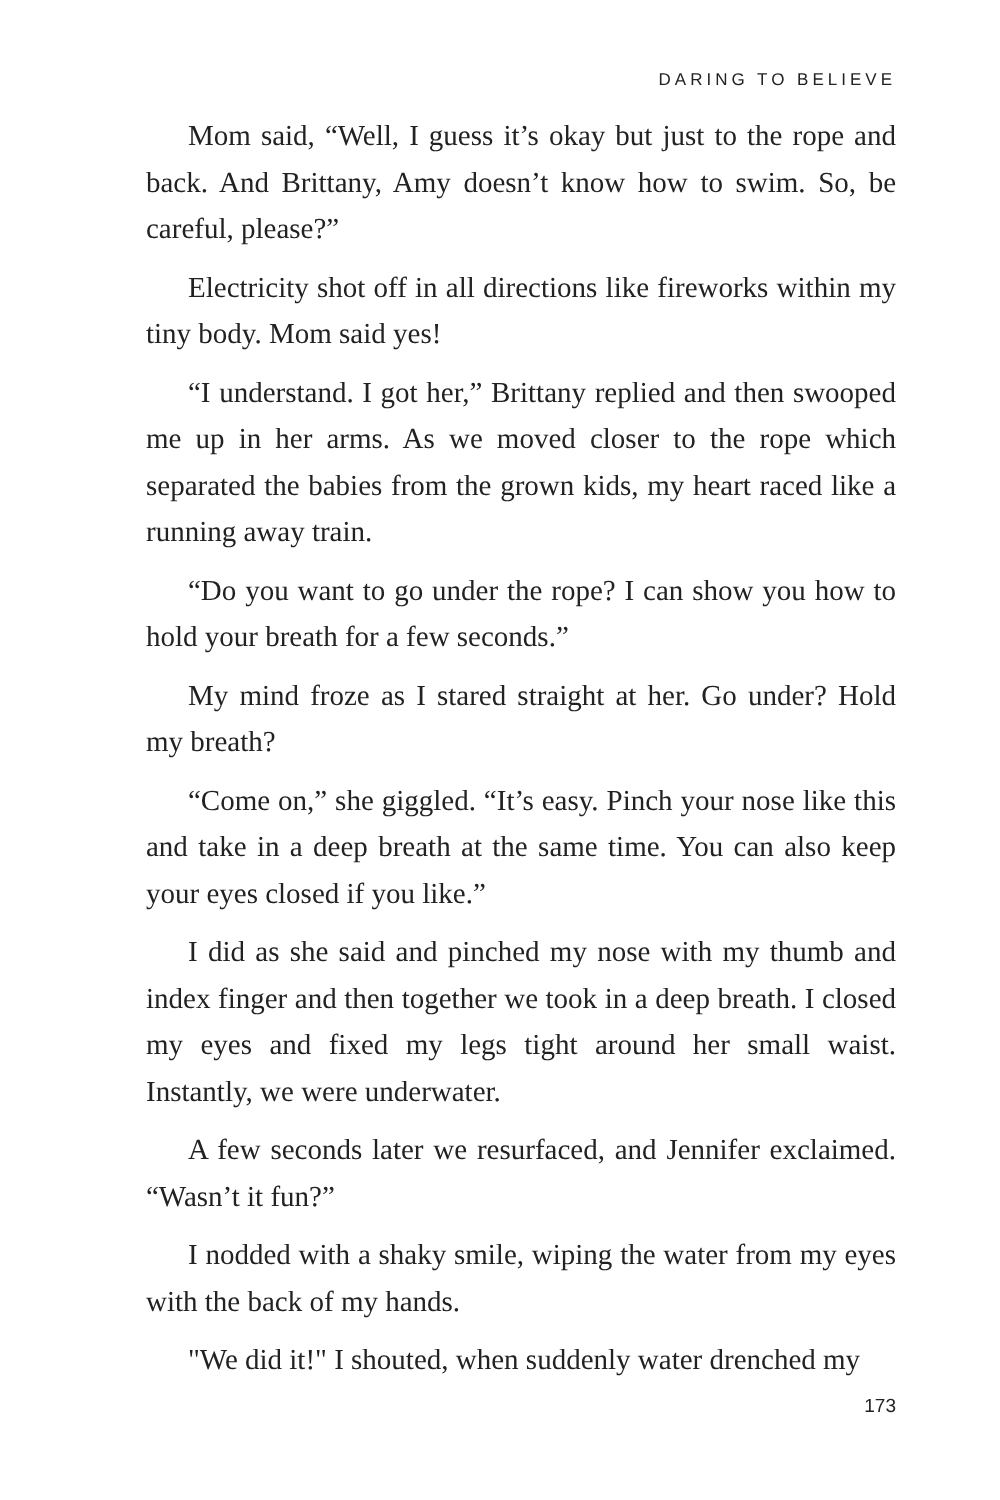DARING TO BELIEVE
Mom said, “Well, I guess it’s okay but just to the rope and back. And Brittany, Amy doesn’t know how to swim. So, be careful, please?”
Electricity shot off in all directions like fireworks within my tiny body. Mom said yes!
“I understand. I got her,” Brittany replied and then swooped me up in her arms. As we moved closer to the rope which separated the babies from the grown kids, my heart raced like a running away train.
“Do you want to go under the rope? I can show you how to hold your breath for a few seconds.”
My mind froze as I stared straight at her. Go under? Hold my breath?
“Come on,” she giggled. “It’s easy. Pinch your nose like this and take in a deep breath at the same time. You can also keep your eyes closed if you like.”
I did as she said and pinched my nose with my thumb and index finger and then together we took in a deep breath. I closed my eyes and fixed my legs tight around her small waist. Instantly, we were underwater.
A few seconds later we resurfaced, and Jennifer exclaimed. “Wasn’t it fun?”
I nodded with a shaky smile, wiping the water from my eyes with the back of my hands.
"We did it!" I shouted, when suddenly water drenched my
173